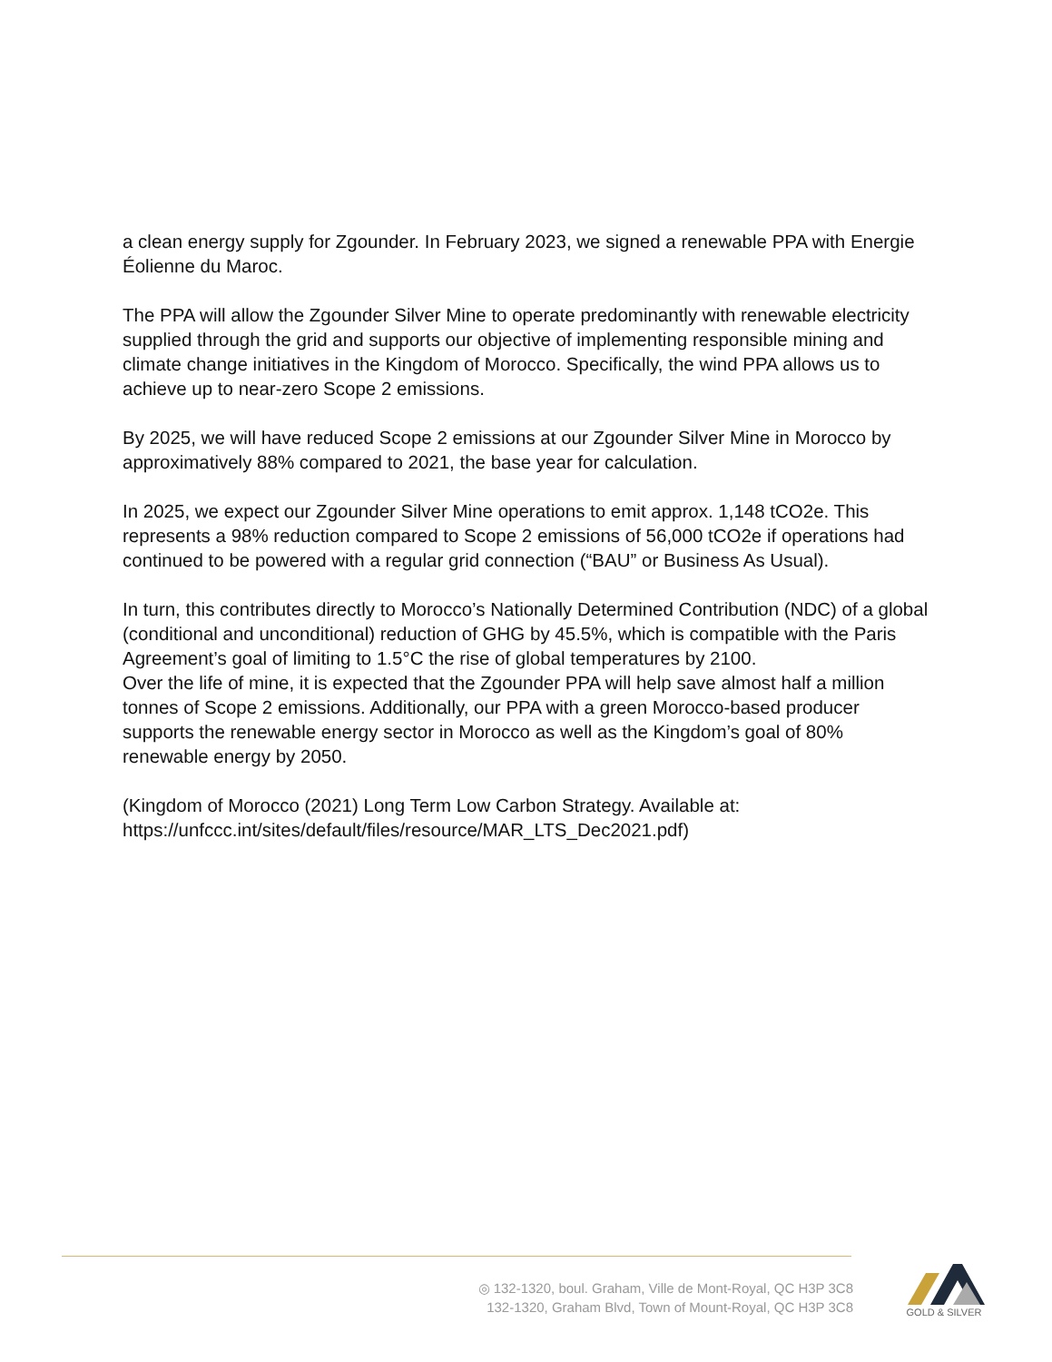a clean energy supply for Zgounder. In February 2023, we signed a renewable PPA with Energie Éolienne du Maroc.
The PPA will allow the Zgounder Silver Mine to operate predominantly with renewable electricity supplied through the grid and supports our objective of implementing responsible mining and climate change initiatives in the Kingdom of Morocco. Specifically, the wind PPA allows us to achieve up to near-zero Scope 2 emissions.
By 2025, we will have reduced Scope 2 emissions at our Zgounder Silver Mine in Morocco by approximatively 88% compared to 2021, the base year for calculation.
In 2025, we expect our Zgounder Silver Mine operations to emit approx. 1,148 tCO2e. This represents a 98% reduction compared to Scope 2 emissions of 56,000 tCO2e if operations had continued to be powered with a regular grid connection (“BAU” or Business As Usual).
In turn, this contributes directly to Morocco’s Nationally Determined Contribution (NDC) of a global (conditional and unconditional) reduction of GHG by 45.5%, which is compatible with the Paris Agreement’s goal of limiting to 1.5°C the rise of global temperatures by 2100.
Over the life of mine, it is expected that the Zgounder PPA will help save almost half a million tonnes of Scope 2 emissions. Additionally, our PPA with a green Morocco-based producer supports the renewable energy sector in Morocco as well as the Kingdom’s goal of 80% renewable energy by 2050.
(Kingdom of Morocco (2021) Long Term Low Carbon Strategy. Available at: https://unfccc.int/sites/default/files/resource/MAR_LTS_Dec2021.pdf)
◎ 132-1320, boul. Graham, Ville de Mont-Royal, QC H3P 3C8
132-1320, Graham Blvd, Town of Mount-Royal, QC H3P 3C8
GOLD & SILVER